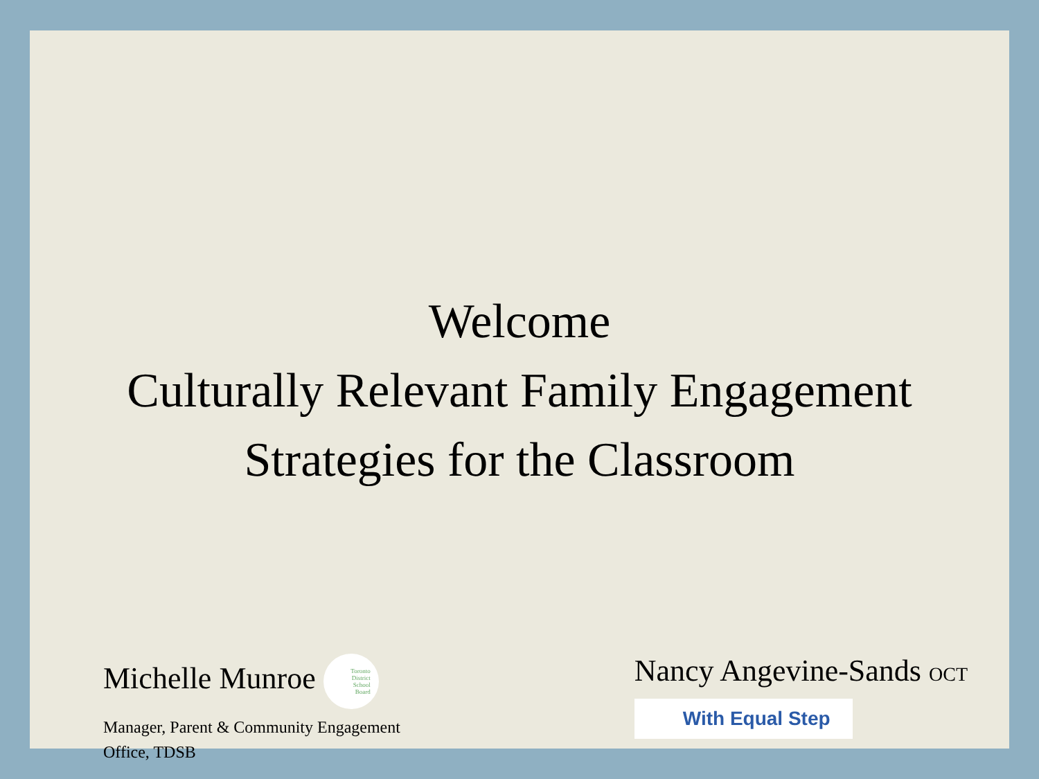Welcome
Culturally Relevant Family Engagement
Strategies for the Classroom
Michelle Munroe Toronto
District
School
Board
Manager, Parent & Community Engagement
Office, TDSB
Nancy Angevine-Sands OCT
With Equal Step